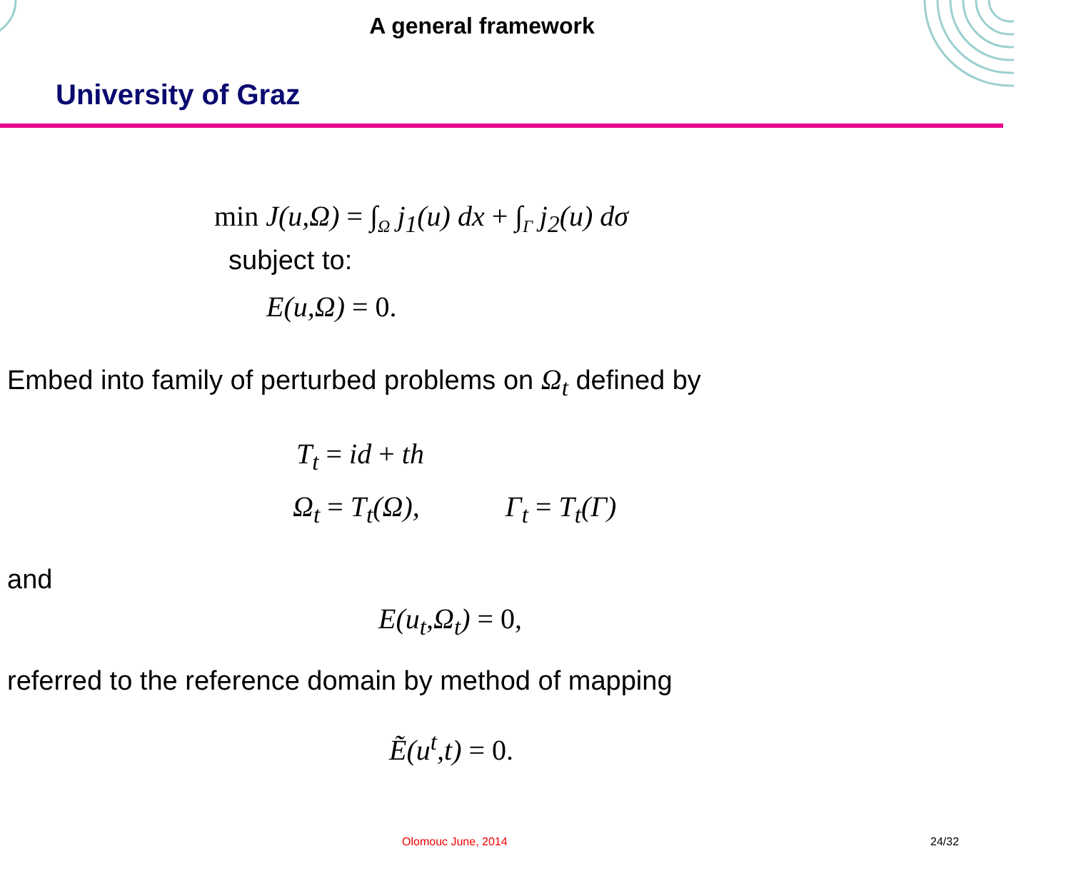A general framework
University of Graz
min J(u,Ω) = ∫<sub>Ω</sub> j<sub>1</sub>(u) dx + ∫<sub>Γ</sub> j<sub>2</sub>(u) dσ
subject to:
E(u,Ω) = 0.
Embed into family of perturbed problems on Ω<sub>t</sub> defined by
T<sub>t</sub> = id + th
Ω<sub>t</sub> = T<sub>t</sub>(Ω), Γ<sub>t</sub> = T<sub>t</sub>(Γ)
and
E(u<sub>t</sub>,Ω<sub>t</sub>) = 0,
referred to the reference domain by method of mapping
Ẽ(u<sup>t</sup>,t) = 0.
Olomouc June, 2014 24/32